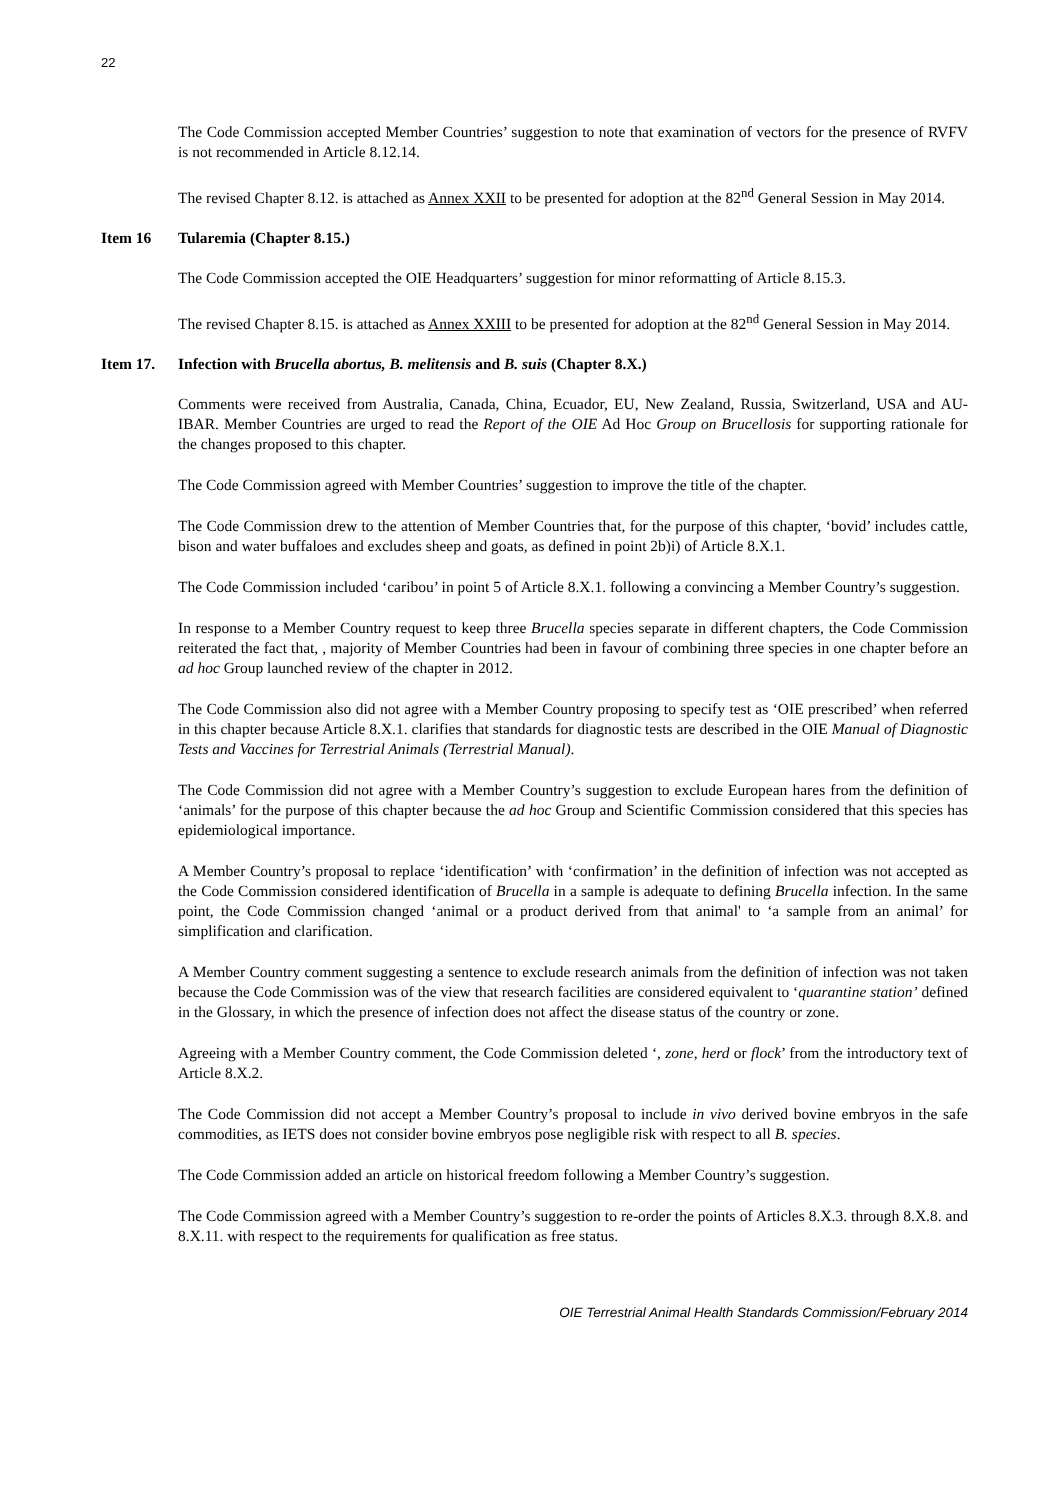22
The Code Commission accepted Member Countries’ suggestion to note that examination of vectors for the presence of RVFV is not recommended in Article 8.12.14.
The revised Chapter 8.12. is attached as Annex XXII to be presented for adoption at the 82<sup>nd</sup> General Session in May 2014.
Item 16 Tularemia (Chapter 8.15.)
The Code Commission accepted the OIE Headquarters’ suggestion for minor reformatting of Article 8.15.3.
The revised Chapter 8.15. is attached as Annex XXIII to be presented for adoption at the 82<sup>nd</sup> General Session in May 2014.
Item 17. Infection with Brucella abortus, B. melitensis and B. suis (Chapter 8.X.)
Comments were received from Australia, Canada, China, Ecuador, EU, New Zealand, Russia, Switzerland, USA and AU-IBAR. Member Countries are urged to read the Report of the OIE Ad Hoc Group on Brucellosis for supporting rationale for the changes proposed to this chapter.
The Code Commission agreed with Member Countries’ suggestion to improve the title of the chapter.
The Code Commission drew to the attention of Member Countries that, for the purpose of this chapter, ‘bovid’ includes cattle, bison and water buffaloes and excludes sheep and goats, as defined in point 2b)i) of Article 8.X.1.
The Code Commission included ‘caribou’ in point 5 of Article 8.X.1. following a convincing a Member Country’s suggestion.
In response to a Member Country request to keep three Brucella species separate in different chapters, the Code Commission reiterated the fact that, , majority of Member Countries had been in favour of combining three species in one chapter before an ad hoc Group launched review of the chapter in 2012.
The Code Commission also did not agree with a Member Country proposing to specify test as ‘OIE prescribed’ when referred in this chapter because Article 8.X.1. clarifies that standards for diagnostic tests are described in the OIE Manual of Diagnostic Tests and Vaccines for Terrestrial Animals (Terrestrial Manual).
The Code Commission did not agree with a Member Country’s suggestion to exclude European hares from the definition of ‘animals’ for the purpose of this chapter because the ad hoc Group and Scientific Commission considered that this species has epidemiological importance.
A Member Country’s proposal to replace ‘identification’ with ‘confirmation’ in the definition of infection was not accepted as the Code Commission considered identification of Brucella in a sample is adequate to defining Brucella infection. In the same point, the Code Commission changed ‘animal or a product derived from that animal' to ‘a sample from an animal’ for simplification and clarification.
A Member Country comment suggesting a sentence to exclude research animals from the definition of infection was not taken because the Code Commission was of the view that research facilities are considered equivalent to ‘quarantine station’ defined in the Glossary, in which the presence of infection does not affect the disease status of the country or zone.
Agreeing with a Member Country comment, the Code Commission deleted ‘, zone, herd or flock’ from the introductory text of Article 8.X.2.
The Code Commission did not accept a Member Country’s proposal to include in vivo derived bovine embryos in the safe commodities, as IETS does not consider bovine embryos pose negligible risk with respect to all B. species.
The Code Commission added an article on historical freedom following a Member Country’s suggestion.
The Code Commission agreed with a Member Country’s suggestion to re-order the points of Articles 8.X.3. through 8.X.8. and 8.X.11. with respect to the requirements for qualification as free status.
OIE Terrestrial Animal Health Standards Commission/February 2014